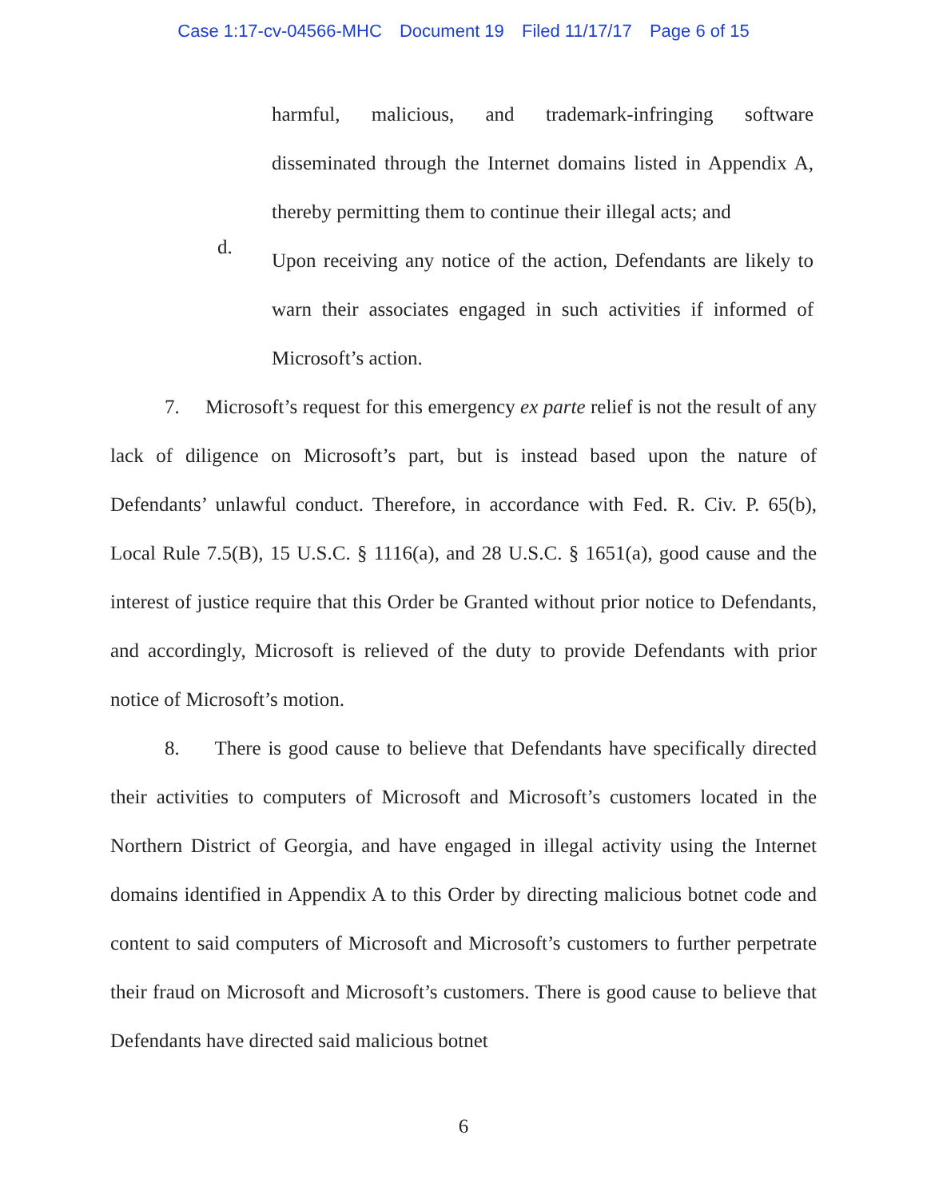Case 1:17-cv-04566-MHC Document 19 Filed 11/17/17 Page 6 of 15
harmful, malicious, and trademark-infringing software disseminated through the Internet domains listed in Appendix A, thereby permitting them to continue their illegal acts; and
d.
Upon receiving any notice of the action, Defendants are likely to warn their associates engaged in such activities if informed of Microsoft’s action.
7. Microsoft’s request for this emergency ex parte relief is not the result of any lack of diligence on Microsoft’s part, but is instead based upon the nature of Defendants’ unlawful conduct. Therefore, in accordance with Fed. R. Civ. P. 65(b), Local Rule 7.5(B), 15 U.S.C. § 1116(a), and 28 U.S.C. § 1651(a), good cause and the interest of justice require that this Order be Granted without prior notice to Defendants, and accordingly, Microsoft is relieved of the duty to provide Defendants with prior notice of Microsoft’s motion.
8. There is good cause to believe that Defendants have specifically directed their activities to computers of Microsoft and Microsoft’s customers located in the Northern District of Georgia, and have engaged in illegal activity using the Internet domains identified in Appendix A to this Order by directing malicious botnet code and content to said computers of Microsoft and Microsoft’s customers to further perpetrate their fraud on Microsoft and Microsoft’s customers. There is good cause to believe that Defendants have directed said malicious botnet
6